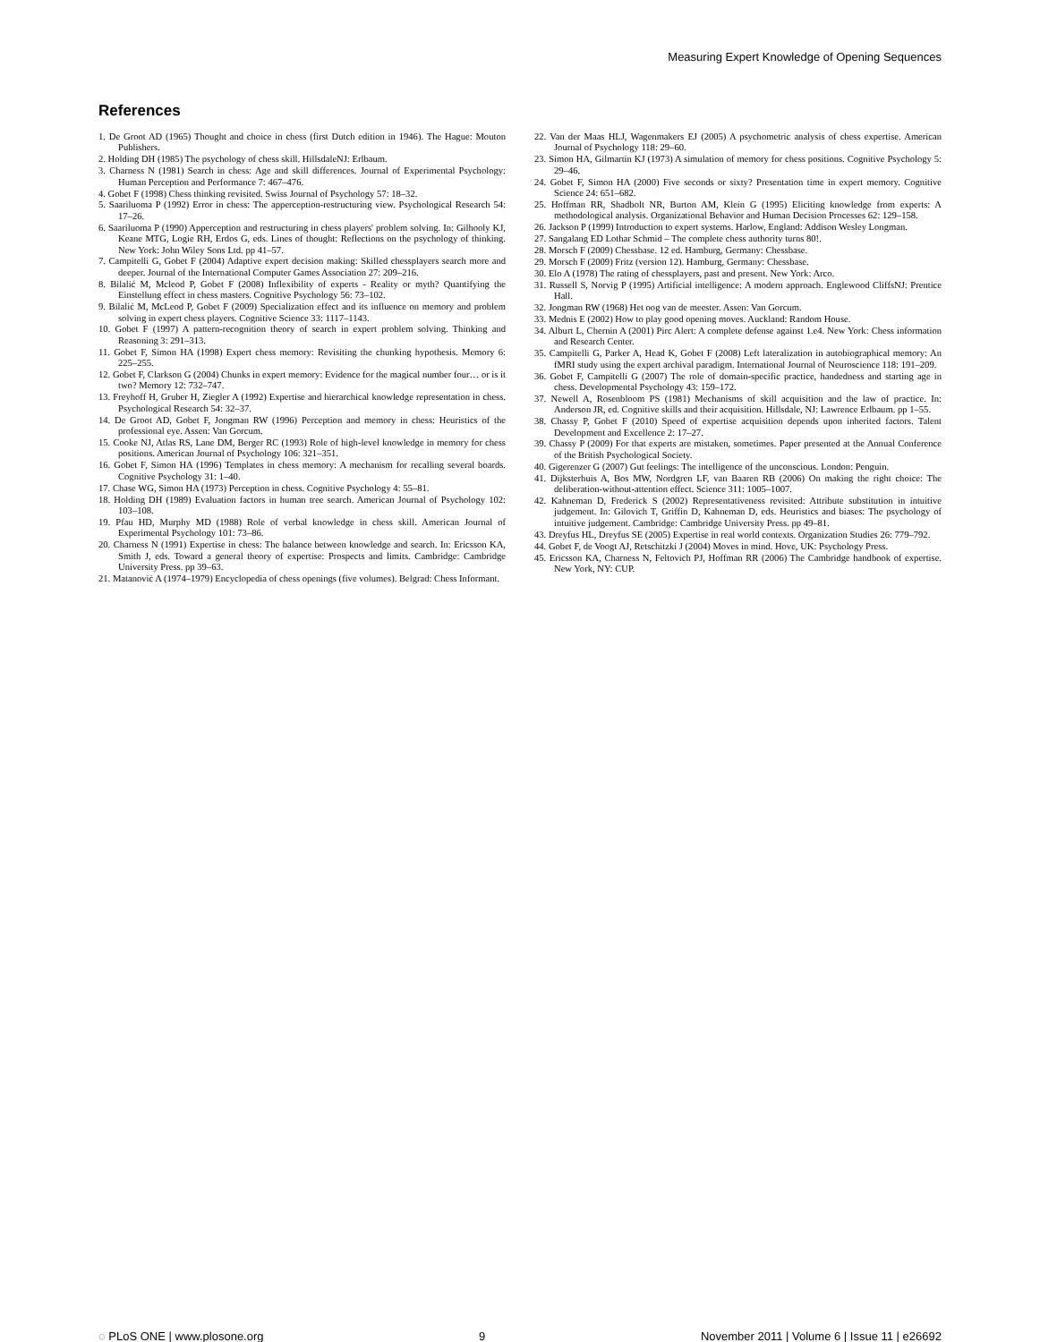Measuring Expert Knowledge of Opening Sequences
References
1. De Groot AD (1965) Thought and choice in chess (first Dutch edition in 1946). The Hague: Mouton Publishers.
2. Holding DH (1985) The psychology of chess skill. HillsdaleNJ: Erlbaum.
3. Charness N (1981) Search in chess: Age and skill differences. Journal of Experimental Psychology: Human Perception and Performance 7: 467–476.
4. Gobet F (1998) Chess thinking revisited. Swiss Journal of Psychology 57: 18–32.
5. Saariluoma P (1992) Error in chess: The apperception-restructuring view. Psychological Research 54: 17–26.
6. Saariluoma P (1990) Apperception and restructuring in chess players' problem solving. In: Gilhooly KJ, Keane MTG, Logie RH, Erdos G, eds. Lines of thought: Reflections on the psychology of thinking. New York: John Wiley Sons Ltd. pp 41–57.
7. Campitelli G, Gobet F (2004) Adaptive expert decision making: Skilled chessplayers search more and deeper. Journal of the International Computer Games Association 27: 209–216.
8. Bilalić M, Mcleod P, Gobet F (2008) Inflexibility of experts - Reality or myth? Quantifying the Einstellung effect in chess masters. Cognitive Psychology 56: 73–102.
9. Bilalić M, McLeod P, Gobet F (2009) Specialization effect and its influence on memory and problem solving in expert chess players. Cognitive Science 33: 1117–1143.
10. Gobet F (1997) A pattern-recognition theory of search in expert problem solving. Thinking and Reasoning 3: 291–313.
11. Gobet F, Simon HA (1998) Expert chess memory: Revisiting the chunking hypothesis. Memory 6: 225–255.
12. Gobet F, Clarkson G (2004) Chunks in expert memory: Evidence for the magical number four… or is it two? Memory 12: 732–747.
13. Freyhoff H, Gruber H, Ziegler A (1992) Expertise and hierarchical knowledge representation in chess. Psychological Research 54: 32–37.
14. De Groot AD, Gobet F, Jongman RW (1996) Perception and memory in chess: Heuristics of the professional eye. Assen: Van Gorcum.
15. Cooke NJ, Atlas RS, Lane DM, Berger RC (1993) Role of high-level knowledge in memory for chess positions. American Journal of Psychology 106: 321–351.
16. Gobet F, Simon HA (1996) Templates in chess memory: A mechanism for recalling several boards. Cognitive Psychology 31: 1–40.
17. Chase WG, Simon HA (1973) Perception in chess. Cognitive Psychology 4: 55–81.
18. Holding DH (1989) Evaluation factors in human tree search. American Journal of Psychology 102: 103–108.
19. Pfau HD, Murphy MD (1988) Role of verbal knowledge in chess skill. American Journal of Experimental Psychology 101: 73–86.
20. Charness N (1991) Expertise in chess: The balance between knowledge and search. In: Ericsson KA, Smith J, eds. Toward a general theory of expertise: Prospects and limits. Cambridge: Cambridge University Press. pp 39–63.
21. Matanović A (1974–1979) Encyclopedia of chess openings (five volumes). Belgrad: Chess Informant.
22. Van der Maas HLJ, Wagenmakers EJ (2005) A psychometric analysis of chess expertise. American Journal of Psychology 118: 29–60.
23. Simon HA, Gilmartin KJ (1973) A simulation of memory for chess positions. Cognitive Psychology 5: 29–46.
24. Gobet F, Simon HA (2000) Five seconds or sixty? Presentation time in expert memory. Cognitive Science 24: 651–682.
25. Hoffman RR, Shadbolt NR, Burton AM, Klein G (1995) Eliciting knowledge from experts: A methodological analysis. Organizational Behavior and Human Decision Processes 62: 129–158.
26. Jackson P (1999) Introduction to expert systems. Harlow, England: Addison Wesley Longman.
27. Sangalang ED Lothar Schmid – The complete chess authority turns 80!.
28. Morsch F (2009) Chessbase. 12 ed. Hamburg, Germany: Chessbase.
29. Morsch F (2009) Fritz (version 12). Hamburg, Germany: Chessbase.
30. Elo A (1978) The rating of chessplayers, past and present. New York: Arco.
31. Russell S, Norvig P (1995) Artificial intelligence: A modern approach. Englewood CliffsNJ: Prentice Hall.
32. Jongman RW (1968) Het oog van de meester. Assen: Van Gorcum.
33. Mednis E (2002) How to play good opening moves. Auckland: Random House.
34. Alburt L, Chernin A (2001) Pirc Alert: A complete defense against 1.e4. New York: Chess information and Research Center.
35. Campitelli G, Parker A, Head K, Gobet F (2008) Left lateralization in autobiographical memory: An fMRI study using the expert archival paradigm. International Journal of Neuroscience 118: 191–209.
36. Gobet F, Campitelli G (2007) The role of domain-specific practice, handedness and starting age in chess. Developmental Psychology 43: 159–172.
37. Newell A, Rosenbloom PS (1981) Mechanisms of skill acquisition and the law of practice. In: Anderson JR, ed. Cognitive skills and their acquisition. Hillsdale, NJ: Lawrence Erlbaum. pp 1–55.
38. Chassy P, Gobet F (2010) Speed of expertise acquisition depends upon inherited factors. Talent Development and Excellence 2: 17–27.
39. Chassy P (2009) For that experts are mistaken, sometimes. Paper presented at the Annual Conference of the British Psychological Society.
40. Gigerenzer G (2007) Gut feelings: The intelligence of the unconscious. London: Penguin.
41. Dijksterhuis A, Bos MW, Nordgren LF, van Baaren RB (2006) On making the right choice: The deliberation-without-attention effect. Science 311: 1005–1007.
42. Kahneman D, Frederick S (2002) Representativeness revisited: Attribute substitution in intuitive judgement. In: Gilovich T, Griffin D, Kahneman D, eds. Heuristics and biases: The psychology of intuitive judgement. Cambridge: Cambridge University Press. pp 49–81.
43. Dreyfus HL, Dreyfus SE (2005) Expertise in real world contexts. Organization Studies 26: 779–792.
44. Gobet F, de Voogt AJ, Retschitzki J (2004) Moves in mind. Hove, UK: Psychology Press.
45. Ericsson KA, Charness N, Feltovich PJ, Hoffman RR (2006) The Cambridge handbook of expertise. New York, NY: CUP.
◌ PLoS ONE | www.plosone.org 9 November 2011 | Volume 6 | Issue 11 | e26692